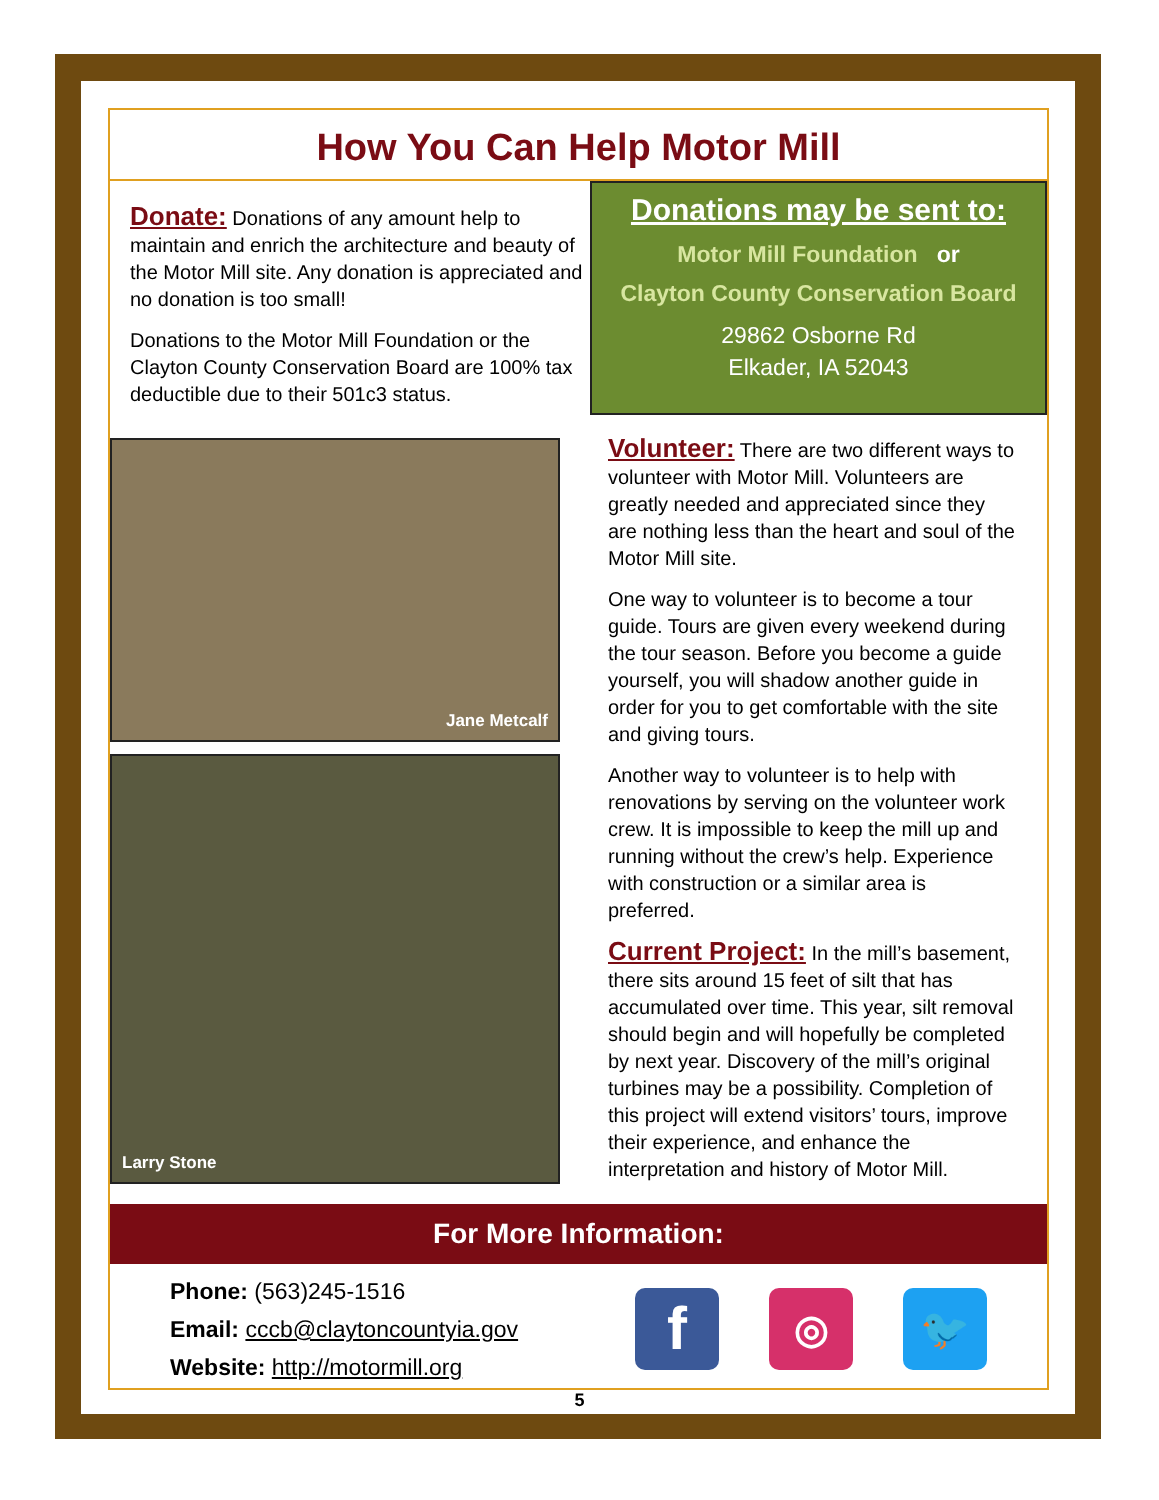How You Can Help Motor Mill
Donate: Donations of any amount help to maintain and enrich the architecture and beauty of the Motor Mill site. Any donation is appreciated and no donation is too small!
Donations to the Motor Mill Foundation or the Clayton County Conservation Board are 100% tax deductible due to their 501c3 status.
Jane Metcalf
Larry Stone
Donations may be sent to:
Motor Mill Foundation or
Clayton County Conservation Board
29862 Osborne Rd
Elkader, IA 52043
Volunteer: There are two different ways to volunteer with Motor Mill. Volunteers are greatly needed and appreciated since they are nothing less than the heart and soul of the Motor Mill site.
One way to volunteer is to become a tour guide. Tours are given every weekend during the tour season. Before you become a guide yourself, you will shadow another guide in order for you to get comfortable with the site and giving tours.
Another way to volunteer is to help with renovations by serving on the volunteer work crew. It is impossible to keep the mill up and running without the crew’s help. Experience with construction or a similar area is preferred.
Current Project: In the mill’s basement, there sits around 15 feet of silt that has accumulated over time. This year, silt removal should begin and will hopefully be completed by next year. Discovery of the mill’s original turbines may be a possibility. Completion of this project will extend visitors’ tours, improve their experience, and enhance the interpretation and history of Motor Mill.
For More Information:
Phone: (563)245-1516
Email: cccb@claytoncountyia.gov
Website: http://motormill.org
f
◎ 🐦
5